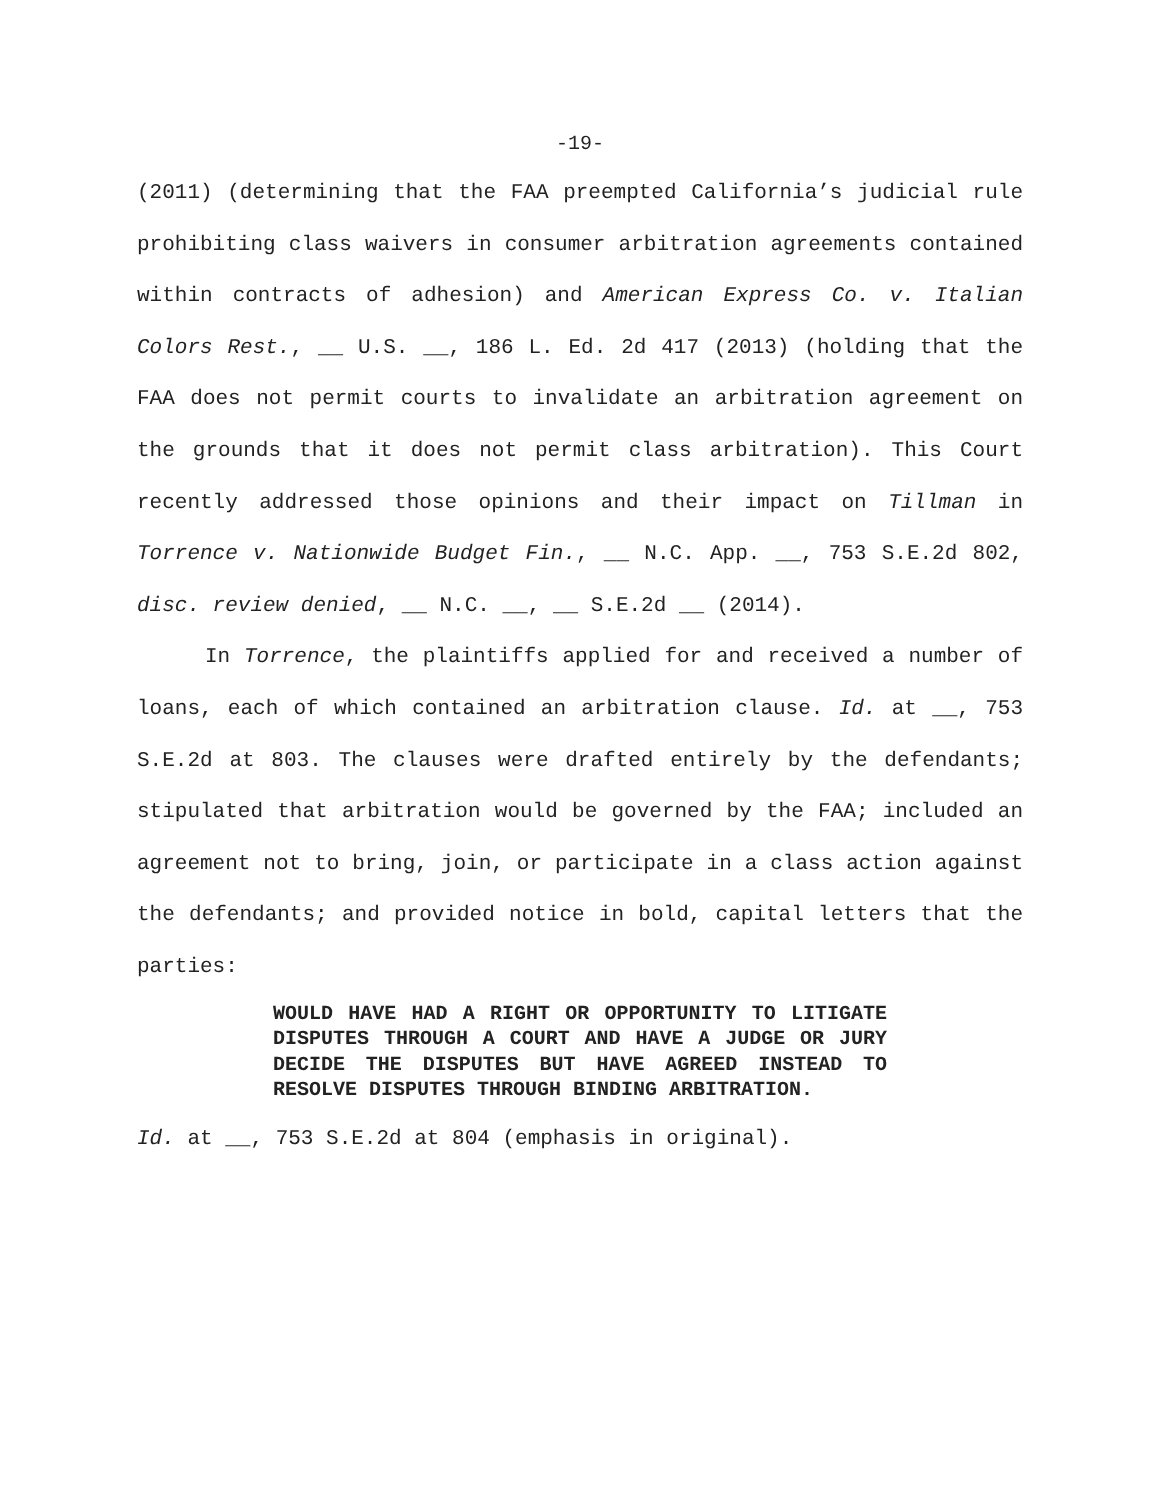-19-
(2011) (determining that the FAA preempted California’s judicial rule prohibiting class waivers in consumer arbitration agreements contained within contracts of adhesion) and American Express Co. v. Italian Colors Rest., __ U.S. __, 186 L. Ed. 2d 417 (2013) (holding that the FAA does not permit courts to invalidate an arbitration agreement on the grounds that it does not permit class arbitration). This Court recently addressed those opinions and their impact on Tillman in Torrence v. Nationwide Budget Fin., __ N.C. App. __, 753 S.E.2d 802, disc. review denied, __ N.C. __, __ S.E.2d __ (2014).
In Torrence, the plaintiffs applied for and received a number of loans, each of which contained an arbitration clause. Id. at __, 753 S.E.2d at 803. The clauses were drafted entirely by the defendants; stipulated that arbitration would be governed by the FAA; included an agreement not to bring, join, or participate in a class action against the defendants; and provided notice in bold, capital letters that the parties:
WOULD HAVE HAD A RIGHT OR OPPORTUNITY TO LITIGATE DISPUTES THROUGH A COURT AND HAVE A JUDGE OR JURY DECIDE THE DISPUTES BUT HAVE AGREED INSTEAD TO RESOLVE DISPUTES THROUGH BINDING ARBITRATION.
Id. at __, 753 S.E.2d at 804 (emphasis in original).